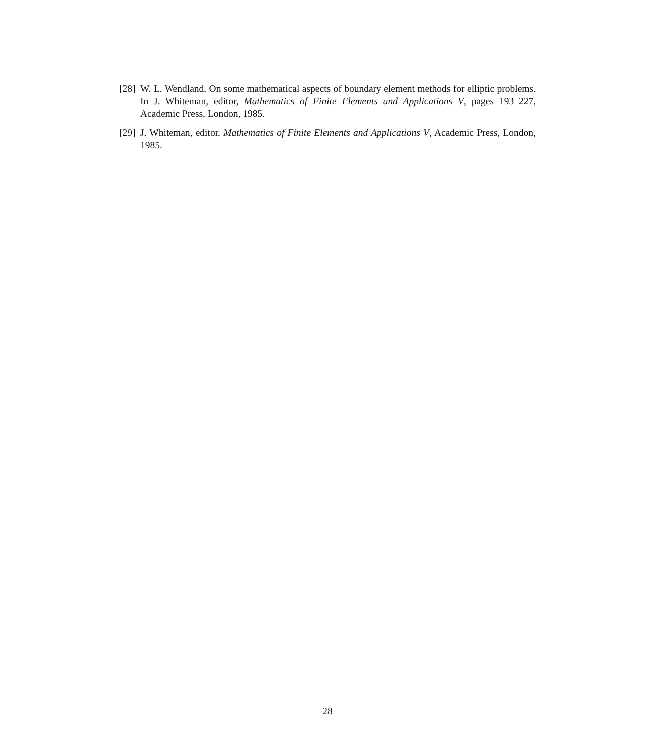[28] W. L. Wendland. On some mathematical aspects of boundary element methods for elliptic problems. In J. Whiteman, editor, Mathematics of Finite Elements and Applications V, pages 193–227, Academic Press, London, 1985.
[29] J. Whiteman, editor. Mathematics of Finite Elements and Applications V, Academic Press, London, 1985.
28